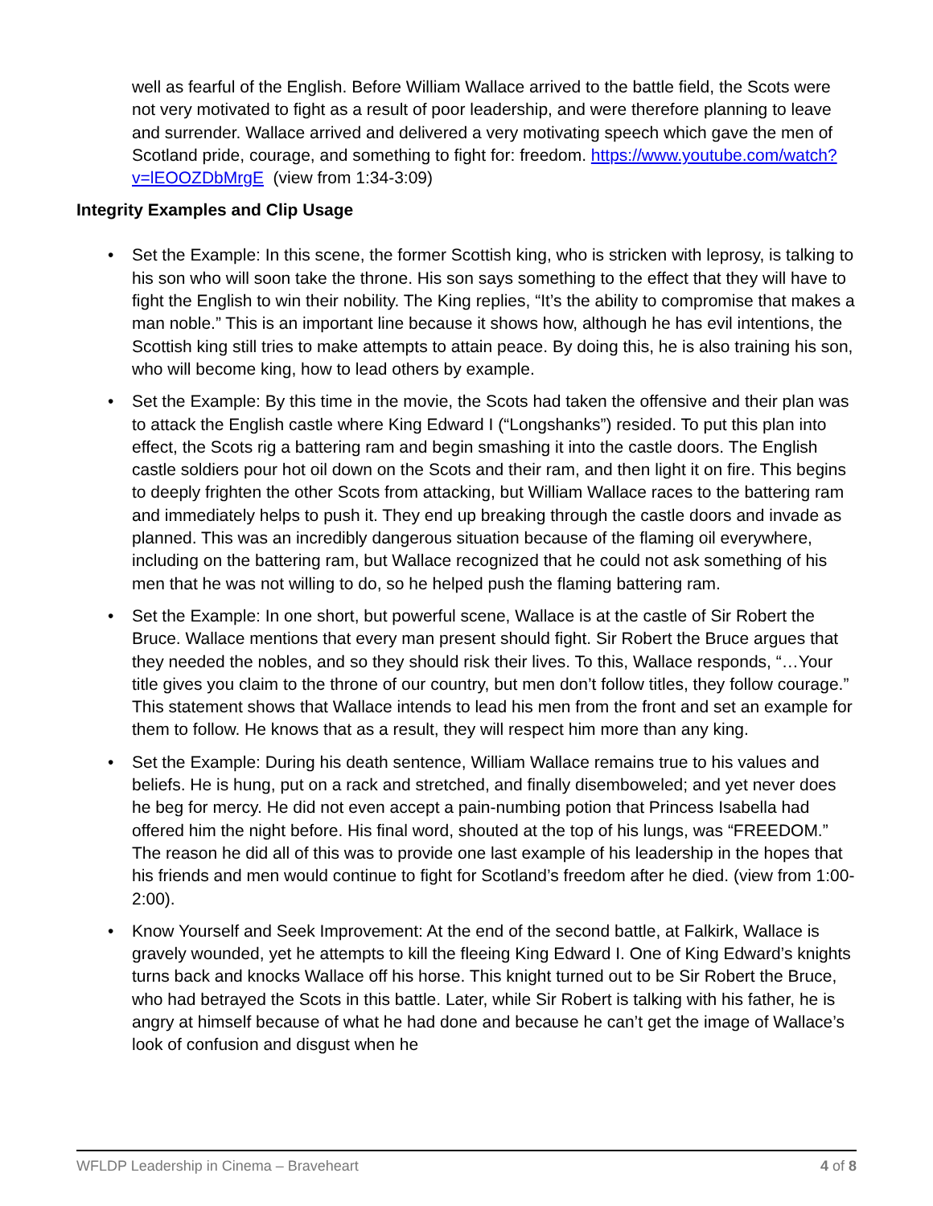well as fearful of the English. Before William Wallace arrived to the battle field, the Scots were not very motivated to fight as a result of poor leadership, and were therefore planning to leave and surrender. Wallace arrived and delivered a very motivating speech which gave the men of Scotland pride, courage, and something to fight for: freedom. https://www.youtube.com/watch?v=lEOOZDbMrgE (view from 1:34-3:09)
Integrity Examples and Clip Usage
• Set the Example: In this scene, the former Scottish king, who is stricken with leprosy, is talking to his son who will soon take the throne. His son says something to the effect that they will have to fight the English to win their nobility. The King replies, “It’s the ability to compromise that makes a man noble.” This is an important line because it shows how, although he has evil intentions, the Scottish king still tries to make attempts to attain peace. By doing this, he is also training his son, who will become king, how to lead others by example.
• Set the Example: By this time in the movie, the Scots had taken the offensive and their plan was to attack the English castle where King Edward I (“Longshanks”) resided. To put this plan into effect, the Scots rig a battering ram and begin smashing it into the castle doors. The English castle soldiers pour hot oil down on the Scots and their ram, and then light it on fire. This begins to deeply frighten the other Scots from attacking, but William Wallace races to the battering ram and immediately helps to push it. They end up breaking through the castle doors and invade as planned. This was an incredibly dangerous situation because of the flaming oil everywhere, including on the battering ram, but Wallace recognized that he could not ask something of his men that he was not willing to do, so he helped push the flaming battering ram.
• Set the Example: In one short, but powerful scene, Wallace is at the castle of Sir Robert the Bruce. Wallace mentions that every man present should fight. Sir Robert the Bruce argues that they needed the nobles, and so they should risk their lives. To this, Wallace responds, “…Your title gives you claim to the throne of our country, but men don’t follow titles, they follow courage.” This statement shows that Wallace intends to lead his men from the front and set an example for them to follow. He knows that as a result, they will respect him more than any king.
• Set the Example: During his death sentence, William Wallace remains true to his values and beliefs. He is hung, put on a rack and stretched, and finally disemboweled; and yet never does he beg for mercy. He did not even accept a pain-numbing potion that Princess Isabella had offered him the night before. His final word, shouted at the top of his lungs, was “FREEDOM.” The reason he did all of this was to provide one last example of his leadership in the hopes that his friends and men would continue to fight for Scotland’s freedom after he died. (view from 1:00-2:00).
• Know Yourself and Seek Improvement: At the end of the second battle, at Falkirk, Wallace is gravely wounded, yet he attempts to kill the fleeing King Edward I. One of King Edward’s knights turns back and knocks Wallace off his horse. This knight turned out to be Sir Robert the Bruce, who had betrayed the Scots in this battle. Later, while Sir Robert is talking with his father, he is angry at himself because of what he had done and because he can’t get the image of Wallace’s look of confusion and disgust when he
WFLDP Leadership in Cinema – Braveheart 4 of 8